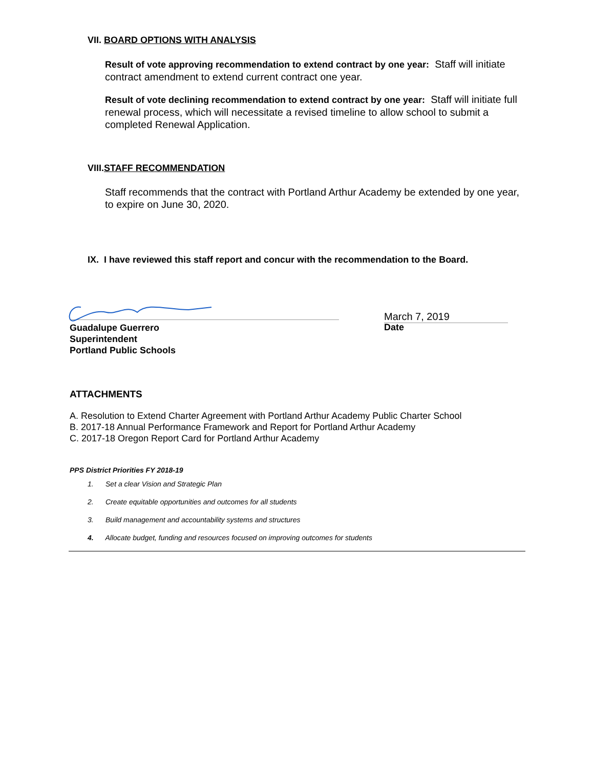VII. BOARD OPTIONS WITH ANALYSIS
Result of vote approving recommendation to extend contract by one year: Staff will initiate contract amendment to extend current contract one year.
Result of vote declining recommendation to extend contract by one year: Staff will initiate full renewal process, which will necessitate a revised timeline to allow school to submit a completed Renewal Application.
VIII.STAFF RECOMMENDATION
Staff recommends that the contract with Portland Arthur Academy be extended by one year, to expire on June 30, 2020.
IX. I have reviewed this staff report and concur with the recommendation to the Board.
March 7, 2019
Guadalupe Guerrero
Superintendent
Portland Public Schools
Date
ATTACHMENTS
A. Resolution to Extend Charter Agreement with Portland Arthur Academy Public Charter School
B. 2017-18 Annual Performance Framework and Report for Portland Arthur Academy
C. 2017-18 Oregon Report Card for Portland Arthur Academy
PPS District Priorities FY 2018-19
1. Set a clear Vision and Strategic Plan
2. Create equitable opportunities and outcomes for all students
3. Build management and accountability systems and structures
4. Allocate budget, funding and resources focused on improving outcomes for students